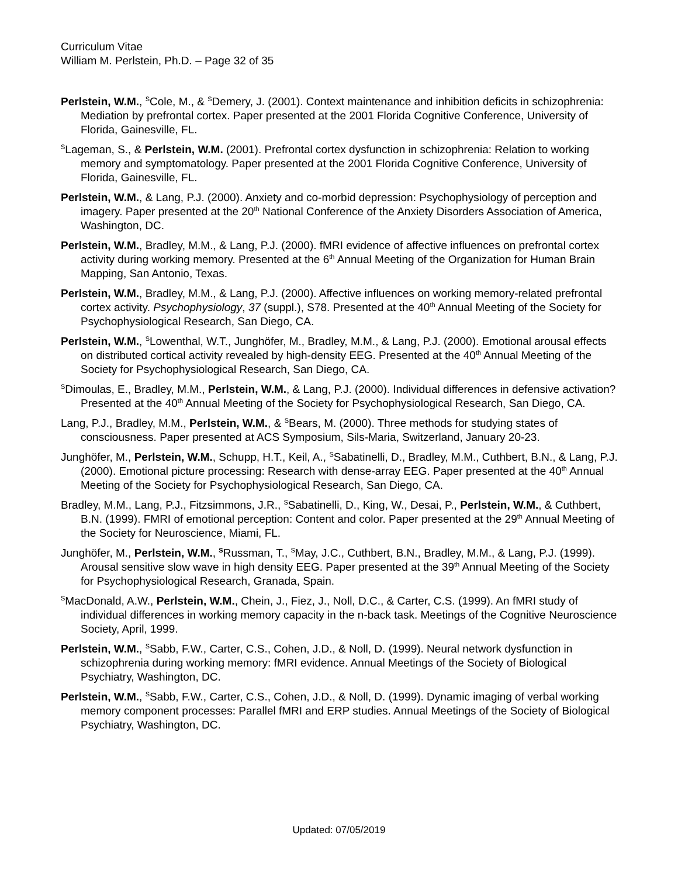Curriculum Vitae
William M. Perlstein, Ph.D. – Page 32 of 35
Perlstein, W.M., <sup>S</sup>Cole, M., & <sup>S</sup>Demery, J. (2001). Context maintenance and inhibition deficits in schizophrenia: Mediation by prefrontal cortex. Paper presented at the 2001 Florida Cognitive Conference, University of Florida, Gainesville, FL.
<sup>S</sup>Lageman, S., & Perlstein, W.M. (2001). Prefrontal cortex dysfunction in schizophrenia: Relation to working memory and symptomatology. Paper presented at the 2001 Florida Cognitive Conference, University of Florida, Gainesville, FL.
Perlstein, W.M., & Lang, P.J. (2000). Anxiety and co-morbid depression: Psychophysiology of perception and imagery. Paper presented at the 20<sup>th</sup> National Conference of the Anxiety Disorders Association of America, Washington, DC.
Perlstein, W.M., Bradley, M.M., & Lang, P.J. (2000). fMRI evidence of affective influences on prefrontal cortex activity during working memory. Presented at the 6<sup>th</sup> Annual Meeting of the Organization for Human Brain Mapping, San Antonio, Texas.
Perlstein, W.M., Bradley, M.M., & Lang, P.J. (2000). Affective influences on working memory-related prefrontal cortex activity. Psychophysiology, 37 (suppl.), S78. Presented at the 40<sup>th</sup> Annual Meeting of the Society for Psychophysiological Research, San Diego, CA.
Perlstein, W.M., <sup>S</sup>Lowenthal, W.T., Junghöfer, M., Bradley, M.M., & Lang, P.J. (2000). Emotional arousal effects on distributed cortical activity revealed by high-density EEG. Presented at the 40<sup>th</sup> Annual Meeting of the Society for Psychophysiological Research, San Diego, CA.
<sup>S</sup>Dimoulas, E., Bradley, M.M., Perlstein, W.M., & Lang, P.J. (2000). Individual differences in defensive activation? Presented at the 40<sup>th</sup> Annual Meeting of the Society for Psychophysiological Research, San Diego, CA.
Lang, P.J., Bradley, M.M., Perlstein, W.M., & <sup>S</sup>Bears, M. (2000). Three methods for studying states of consciousness. Paper presented at ACS Symposium, Sils-Maria, Switzerland, January 20-23.
Junghöfer, M., Perlstein, W.M., Schupp, H.T., Keil, A., <sup>S</sup>Sabatinelli, D., Bradley, M.M., Cuthbert, B.N., & Lang, P.J. (2000). Emotional picture processing: Research with dense-array EEG. Paper presented at the 40<sup>th</sup> Annual Meeting of the Society for Psychophysiological Research, San Diego, CA.
Bradley, M.M., Lang, P.J., Fitzsimmons, J.R., <sup>S</sup>Sabatinelli, D., King, W., Desai, P., Perlstein, W.M., & Cuthbert, B.N. (1999). FMRI of emotional perception: Content and color. Paper presented at the 29<sup>th</sup> Annual Meeting of the Society for Neuroscience, Miami, FL.
Junghöfer, M., Perlstein, W.M., <sup>S</sup>Russman, T., <sup>S</sup>May, J.C., Cuthbert, B.N., Bradley, M.M., & Lang, P.J. (1999). Arousal sensitive slow wave in high density EEG. Paper presented at the 39<sup>th</sup> Annual Meeting of the Society for Psychophysiological Research, Granada, Spain.
<sup>S</sup>MacDonald, A.W., Perlstein, W.M., Chein, J., Fiez, J., Noll, D.C., & Carter, C.S. (1999). An fMRI study of individual differences in working memory capacity in the n-back task. Meetings of the Cognitive Neuroscience Society, April, 1999.
Perlstein, W.M., <sup>S</sup>Sabb, F.W., Carter, C.S., Cohen, J.D., & Noll, D. (1999). Neural network dysfunction in schizophrenia during working memory: fMRI evidence. Annual Meetings of the Society of Biological Psychiatry, Washington, DC.
Perlstein, W.M., <sup>S</sup>Sabb, F.W., Carter, C.S., Cohen, J.D., & Noll, D. (1999). Dynamic imaging of verbal working memory component processes: Parallel fMRI and ERP studies. Annual Meetings of the Society of Biological Psychiatry, Washington, DC.
Updated: 07/05/2019